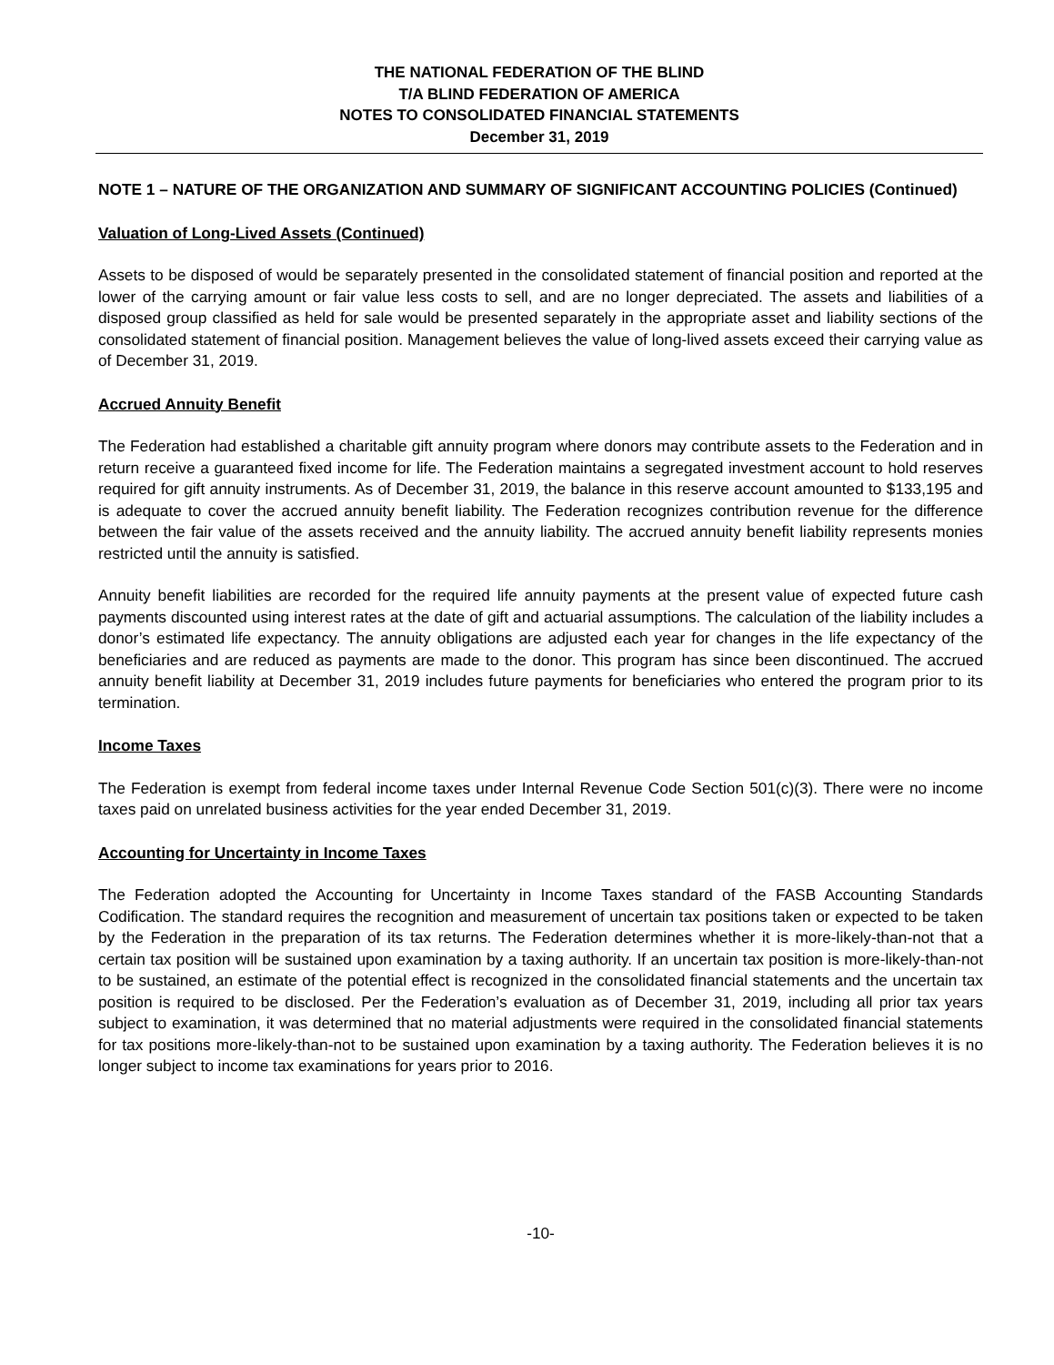THE NATIONAL FEDERATION OF THE BLIND
T/A BLIND FEDERATION OF AMERICA
NOTES TO CONSOLIDATED FINANCIAL STATEMENTS
December 31, 2019
NOTE 1 – NATURE OF THE ORGANIZATION AND SUMMARY OF SIGNIFICANT ACCOUNTING POLICIES (Continued)
Valuation of Long-Lived Assets (Continued)
Assets to be disposed of would be separately presented in the consolidated statement of financial position and reported at the lower of the carrying amount or fair value less costs to sell, and are no longer depreciated. The assets and liabilities of a disposed group classified as held for sale would be presented separately in the appropriate asset and liability sections of the consolidated statement of financial position. Management believes the value of long-lived assets exceed their carrying value as of December 31, 2019.
Accrued Annuity Benefit
The Federation had established a charitable gift annuity program where donors may contribute assets to the Federation and in return receive a guaranteed fixed income for life. The Federation maintains a segregated investment account to hold reserves required for gift annuity instruments. As of December 31, 2019, the balance in this reserve account amounted to $133,195 and is adequate to cover the accrued annuity benefit liability. The Federation recognizes contribution revenue for the difference between the fair value of the assets received and the annuity liability. The accrued annuity benefit liability represents monies restricted until the annuity is satisfied.
Annuity benefit liabilities are recorded for the required life annuity payments at the present value of expected future cash payments discounted using interest rates at the date of gift and actuarial assumptions. The calculation of the liability includes a donor’s estimated life expectancy. The annuity obligations are adjusted each year for changes in the life expectancy of the beneficiaries and are reduced as payments are made to the donor. This program has since been discontinued. The accrued annuity benefit liability at December 31, 2019 includes future payments for beneficiaries who entered the program prior to its termination.
Income Taxes
The Federation is exempt from federal income taxes under Internal Revenue Code Section 501(c)(3). There were no income taxes paid on unrelated business activities for the year ended December 31, 2019.
Accounting for Uncertainty in Income Taxes
The Federation adopted the Accounting for Uncertainty in Income Taxes standard of the FASB Accounting Standards Codification. The standard requires the recognition and measurement of uncertain tax positions taken or expected to be taken by the Federation in the preparation of its tax returns. The Federation determines whether it is more-likely-than-not that a certain tax position will be sustained upon examination by a taxing authority. If an uncertain tax position is more-likely-than-not to be sustained, an estimate of the potential effect is recognized in the consolidated financial statements and the uncertain tax position is required to be disclosed. Per the Federation’s evaluation as of December 31, 2019, including all prior tax years subject to examination, it was determined that no material adjustments were required in the consolidated financial statements for tax positions more-likely-than-not to be sustained upon examination by a taxing authority. The Federation believes it is no longer subject to income tax examinations for years prior to 2016.
-10-